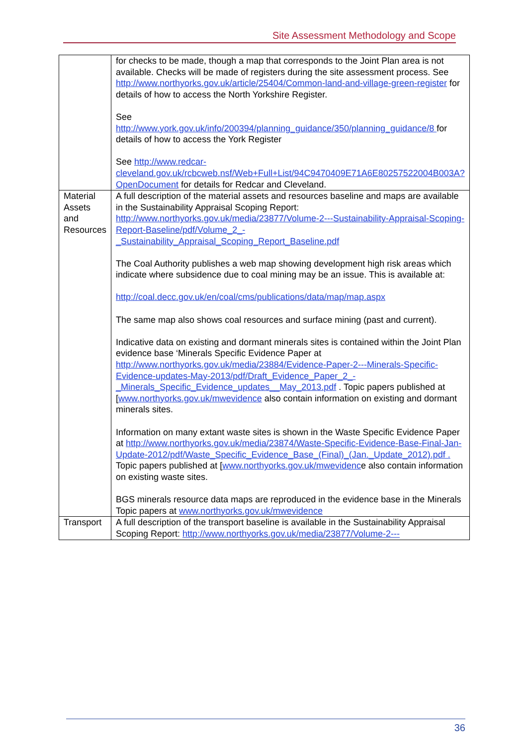Site Assessment Methodology and Scope
| | for checks to be made, though a map that corresponds to the Joint Plan area is not available. Checks will be made of registers during the site assessment process. See http://www.northyorks.gov.uk/article/25404/Common-land-and-village-green-register for details of how to access the North Yorkshire Register. See http://www.york.gov.uk/info/200394/planning_guidance/350/planning_guidance/8 for details of how to access the York Register See http://www.redcar-cleveland.gov.uk/rcbcweb.nsf/Web+Full+List/94C9470409E71A6E80257522004B003A?OpenDocument for details for Redcar and Cleveland. |
| Material Assets and Resources | A full description of the material assets and resources baseline and maps are available in the Sustainability Appraisal Scoping Report: http://www.northyorks.gov.uk/media/23877/Volume-2---Sustainability-Appraisal-Scoping-Report-Baseline/pdf/Volume_2_-_Sustainability_Appraisal_Scoping_Report_Baseline.pdf The Coal Authority publishes a web map showing development high risk areas which indicate where subsidence due to coal mining may be an issue. This is available at: http://coal.decc.gov.uk/en/coal/cms/publications/data/map/map.aspx The same map also shows coal resources and surface mining (past and current). Indicative data on existing and dormant minerals sites is contained within the Joint Plan evidence base ‘Minerals Specific Evidence Paper at http://www.northyorks.gov.uk/media/23884/Evidence-Paper-2---Minerals-Specific-Evidence-updates-May-2013/pdf/Draft_Evidence_Paper_2_-_Minerals_Specific_Evidence_updates__May_2013.pdf . Topic papers published at [ www.northyorks.gov.uk/mwevidence also contain information on existing and dormant minerals sites. Information on many extant waste sites is shown in the Waste Specific Evidence Paper at http://www.northyorks.gov.uk/media/23874/Waste-Specific-Evidence-Base-Final-Jan-Update-2012/pdf/Waste_Specific_Evidence_Base_(Final)_(Jan._Update_2012).pdf . Topic papers published at [ www.northyorks.gov.uk/mwevidenc e also contain information on existing waste sites. BGS minerals resource data maps are reproduced in the evidence base in the Minerals Topic papers at www.northyorks.gov.uk/mwevidence |
| Transport | A full description of the transport baseline is available in the Sustainability Appraisal Scoping Report: http://www.northyorks.gov.uk/media/23877/Volume-2--- |
36